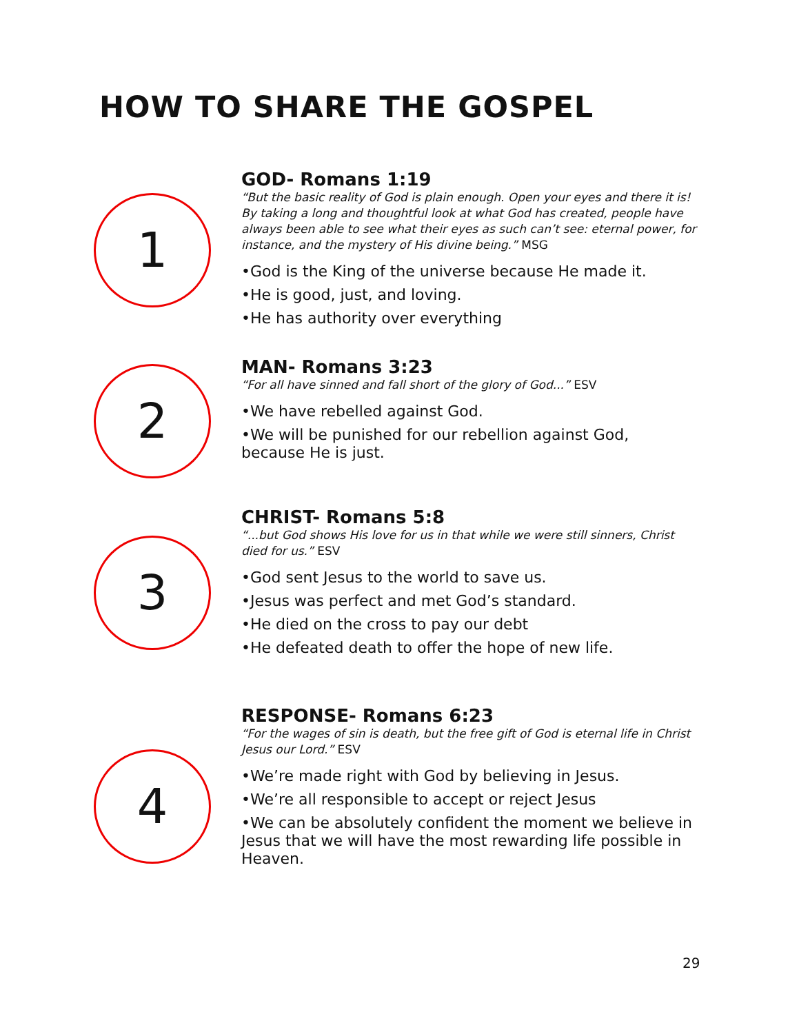HOW TO SHARE THE GOSPEL
GOD- Romans 1:19
“But the basic reality of God is plain enough. Open your eyes and there it is! By taking a long and thoughtful look at what God has created, people have always been able to see what their eyes as such can’t see: eternal power, for instance, and the mystery of His divine being.” MSG
•God is the King of the universe because He made it.
•He is good, just, and loving.
•He has authority over everything
1
MAN- Romans 3:23
“For all have sinned and fall short of the glory of God...” ESV
•We have rebelled against God.
•We will be punished for our rebellion against God, because He is just.
2
CHRIST- Romans 5:8
“...but God shows His love for us in that while we were still sinners, Christ died for us.” ESV
•God sent Jesus to the world to save us.
•Jesus was perfect and met God’s standard.
•He died on the cross to pay our debt
•He defeated death to offer the hope of new life.
3
RESPONSE- Romans 6:23
“For the wages of sin is death, but the free gift of God is eternal life in Christ Jesus our Lord.” ESV
•We’re made right with God by believing in Jesus.
•We’re all responsible to accept or reject Jesus
•We can be absolutely confident the moment we believe in Jesus that we will have the most rewarding life possible in Heaven.
4
29